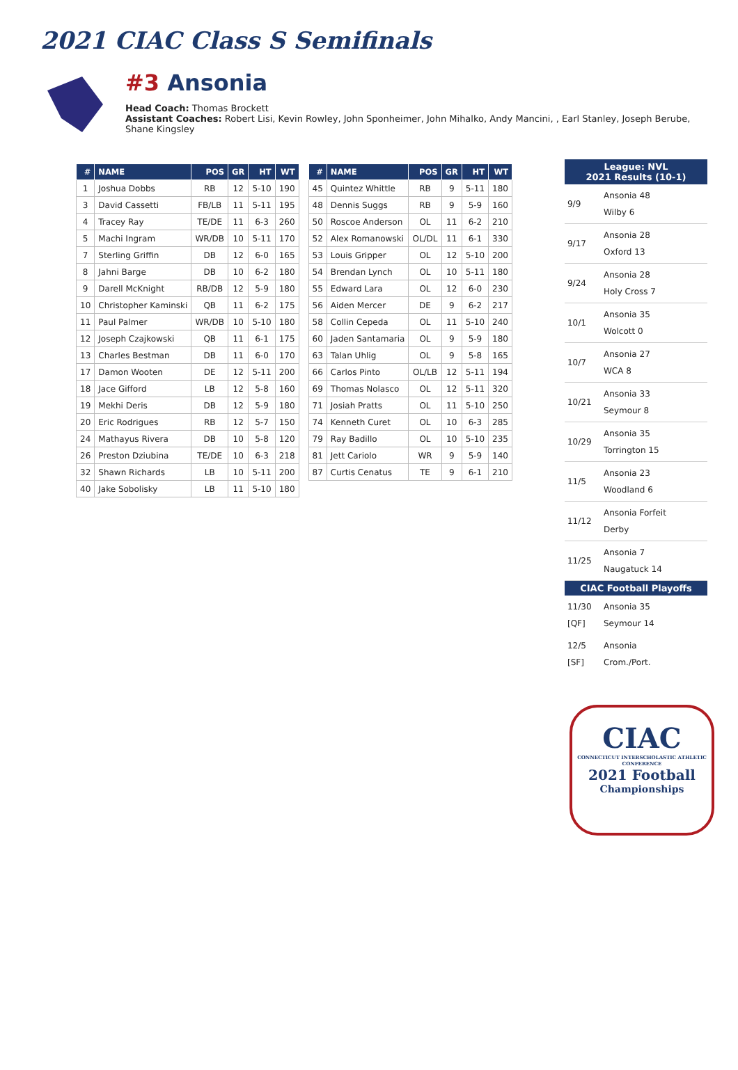2021 CIAC Class S Semifinals
#3 Ansonia
Head Coach: Thomas Brockett
Assistant Coaches: Robert Lisi, Kevin Rowley, John Sponheimer, John Mihalko, Andy Mancini, , Earl Stanley, Joseph Berube, Shane Kingsley
| # | NAME | POS | GR | HT | WT |
| --- | --- | --- | --- | --- | --- |
| 1 | Joshua Dobbs | RB | 12 | 5-10 | 190 |
| 3 | David Cassetti | FB/LB | 11 | 5-11 | 195 |
| 4 | Tracey Ray | TE/DE | 11 | 6-3 | 260 |
| 5 | Machi Ingram | WR/DB | 10 | 5-11 | 170 |
| 7 | Sterling Griffin | DB | 12 | 6-0 | 165 |
| 8 | Jahni Barge | DB | 10 | 6-2 | 180 |
| 9 | Darell McKnight | RB/DB | 12 | 5-9 | 180 |
| 10 | Christopher Kaminski | QB | 11 | 6-2 | 175 |
| 11 | Paul Palmer | WR/DB | 10 | 5-10 | 180 |
| 12 | Joseph Czajkowski | QB | 11 | 6-1 | 175 |
| 13 | Charles Bestman | DB | 11 | 6-0 | 170 |
| 17 | Damon Wooten | DE | 12 | 5-11 | 200 |
| 18 | Jace Gifford | LB | 12 | 5-8 | 160 |
| 19 | Mekhi Deris | DB | 12 | 5-9 | 180 |
| 20 | Eric Rodrigues | RB | 12 | 5-7 | 150 |
| 24 | Mathayus Rivera | DB | 10 | 5-8 | 120 |
| 26 | Preston Dziubina | TE/DE | 10 | 6-3 | 218 |
| 32 | Shawn Richards | LB | 10 | 5-11 | 200 |
| 40 | Jake Sobolisky | LB | 11 | 5-10 | 180 |
| # | NAME | POS | GR | HT | WT |
| --- | --- | --- | --- | --- | --- |
| 45 | Quintez Whittle | RB | 9 | 5-11 | 180 |
| 48 | Dennis Suggs | RB | 9 | 5-9 | 160 |
| 50 | Roscoe Anderson | OL | 11 | 6-2 | 210 |
| 52 | Alex Romanowski | OL/DL | 11 | 6-1 | 330 |
| 53 | Louis Gripper | OL | 12 | 5-10 | 200 |
| 54 | Brendan Lynch | OL | 10 | 5-11 | 180 |
| 55 | Edward Lara | OL | 12 | 6-0 | 230 |
| 56 | Aiden Mercer | DE | 9 | 6-2 | 217 |
| 58 | Collin Cepeda | OL | 11 | 5-10 | 240 |
| 60 | Jaden Santamaria | OL | 9 | 5-9 | 180 |
| 63 | Talan Uhlig | OL | 9 | 5-8 | 165 |
| 66 | Carlos Pinto | OL/LB | 12 | 5-11 | 194 |
| 69 | Thomas Nolasco | OL | 12 | 5-11 | 320 |
| 71 | Josiah Pratts | OL | 11 | 5-10 | 250 |
| 74 | Kenneth Curet | OL | 10 | 6-3 | 285 |
| 79 | Ray Badillo | OL | 10 | 5-10 | 235 |
| 81 | Jett Cariolo | WR | 9 | 5-9 | 140 |
| 87 | Curtis Cenatus | TE | 9 | 6-1 | 210 |
| League: NVL 2021 Results (10-1) | |
| --- | --- |
| 9/9 | Ansonia 48 Wilby 6 |
| 9/17 | Ansonia 28 Oxford 13 |
| 9/24 | Ansonia 28 Holy Cross 7 |
| 10/1 | Ansonia 35 Wolcott 0 |
| 10/7 | Ansonia 27 WCA 8 |
| 10/21 | Ansonia 33 Seymour 8 |
| 10/29 | Ansonia 35 Torrington 15 |
| 11/5 | Ansonia 23 Woodland 6 |
| 11/12 | Ansonia Forfeit Derby |
| 11/25 | Ansonia 7 Naugatuck 14 |
| CIAC Football Playoffs | |
| 11/30 [QF] | Ansonia 35 Seymour 14 |
| 12/5 [SF] | Ansonia Crom./Port. |
CIAC
CONNECTICUT INTERSCHOLASTIC ATHLETIC CONFERENCE
2021 Football
Championships